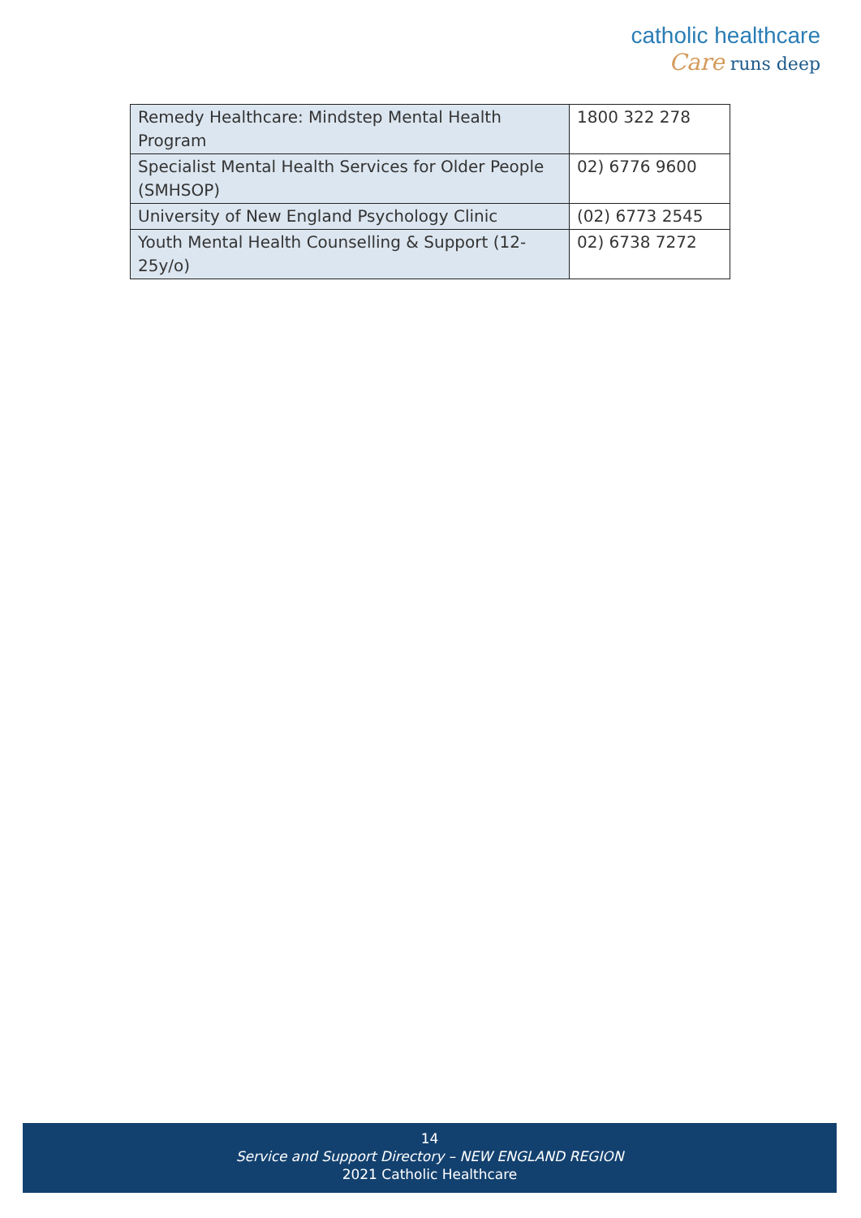catholic healthcare
Care runs deep
| Remedy Healthcare: Mindstep Mental Health Program | 1800 322 278 |
| Specialist Mental Health Services for Older People (SMHSOP) | 02) 6776 9600 |
| University of New England Psychology Clinic | (02) 6773 2545 |
| Youth Mental Health Counselling & Support (12-25y/o) | 02) 6738 7272 |
14
Service and Support Directory – NEW ENGLAND REGION
2021 Catholic Healthcare